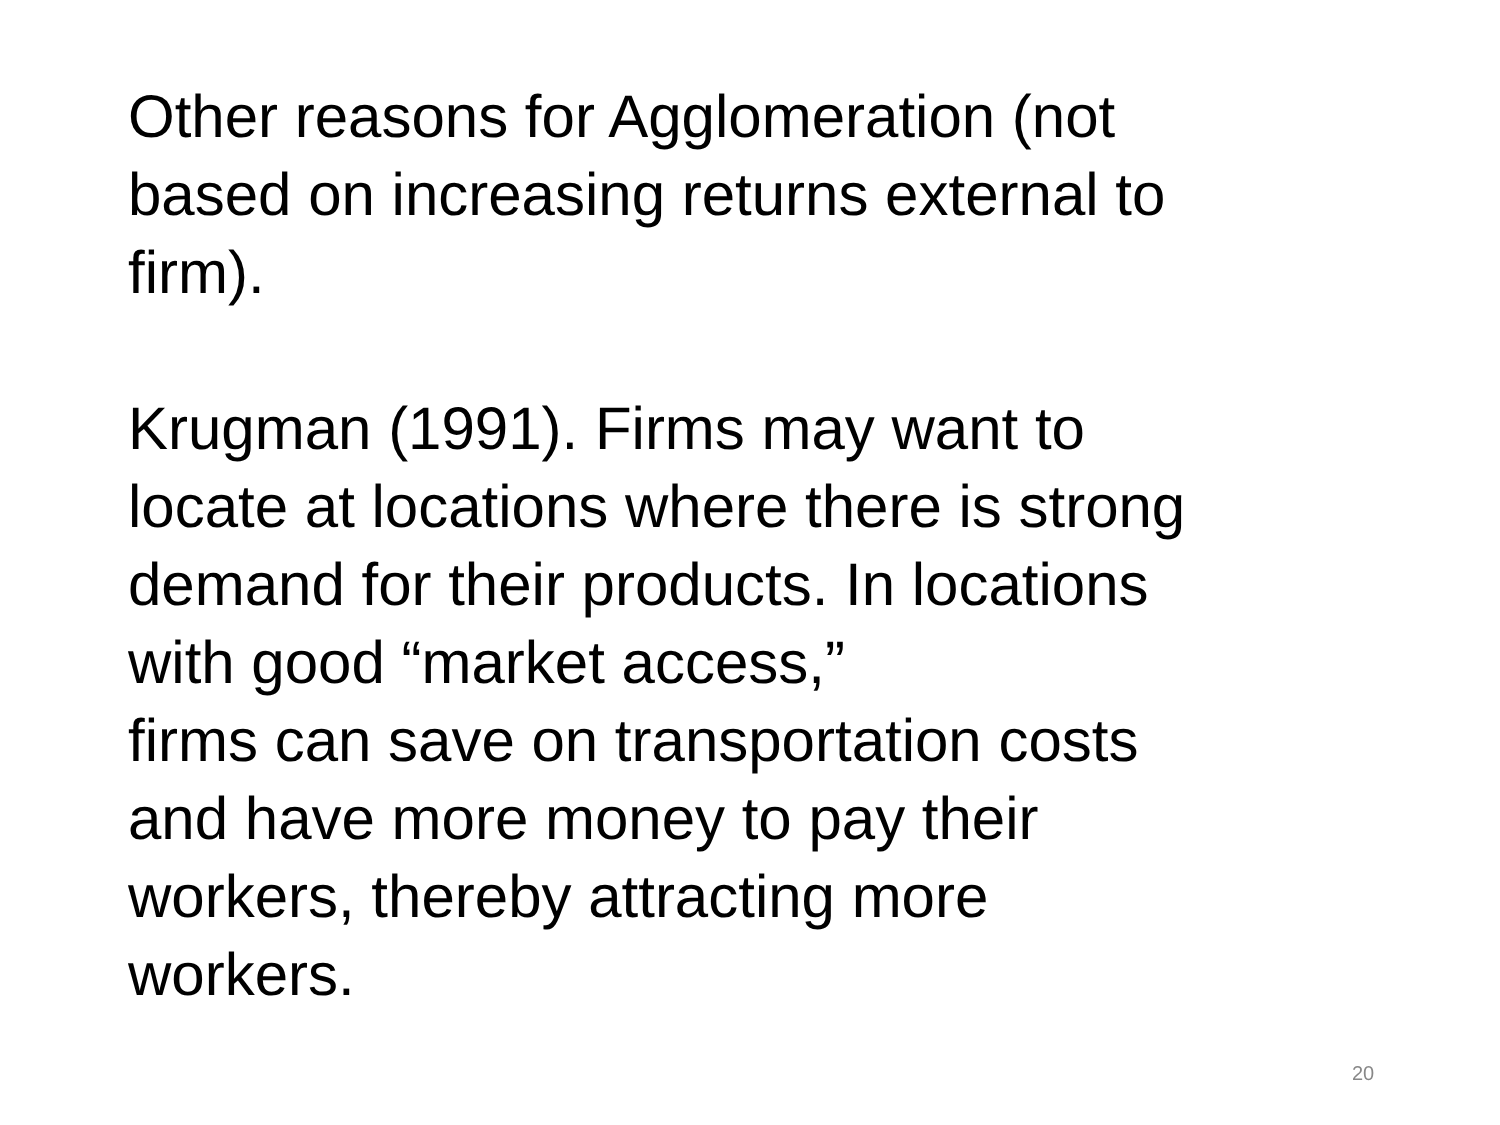Other reasons for Agglomeration (not
based on increasing returns external to
firm).
Krugman (1991). Firms may want to
locate at locations where there is strong
demand for their products. In locations
with good “market access,”
firms can save on transportation costs
and have more money to pay their
workers, thereby attracting more
workers.
20